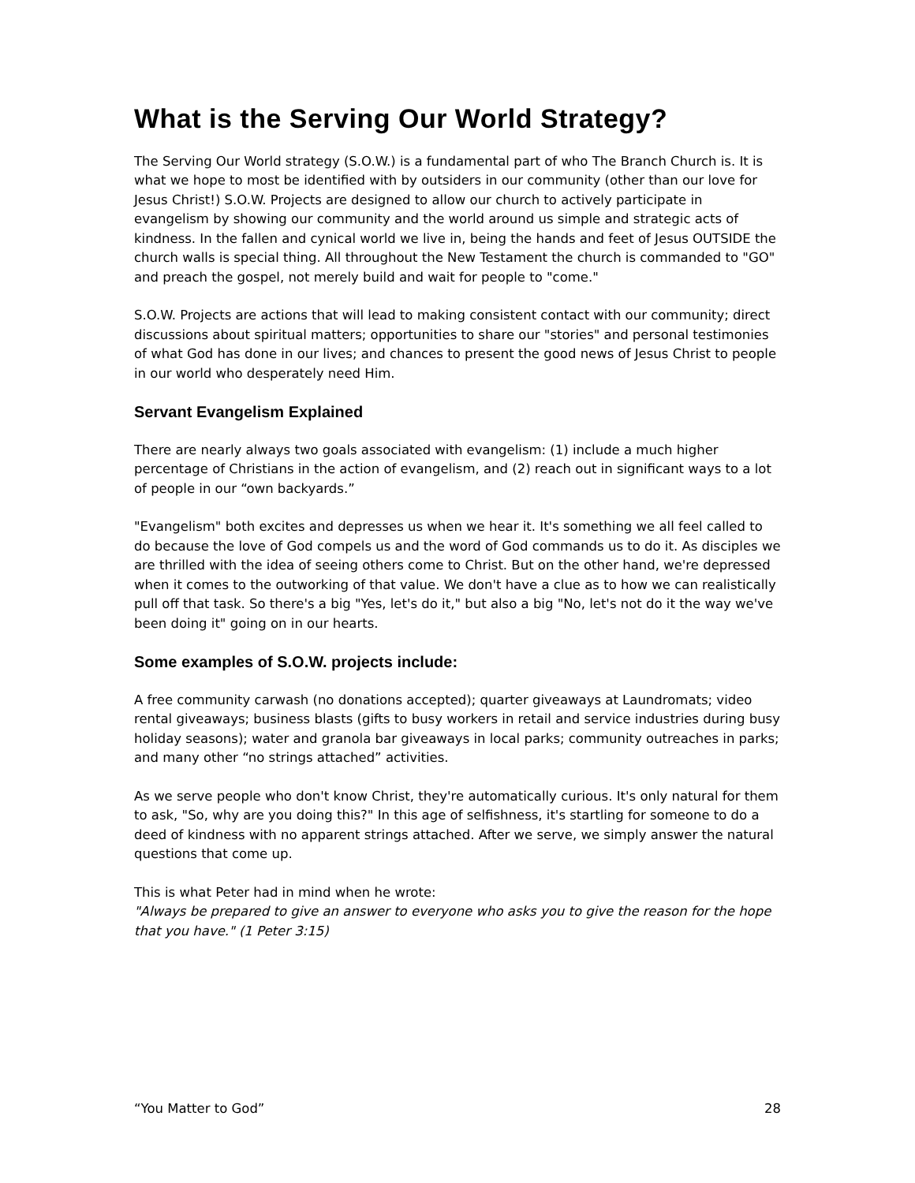What is the Serving Our World Strategy?
The Serving Our World strategy (S.O.W.) is a fundamental part of who The Branch Church is. It is what we hope to most be identified with by outsiders in our community (other than our love for Jesus Christ!) S.O.W. Projects are designed to allow our church to actively participate in evangelism by showing our community and the world around us simple and strategic acts of kindness. In the fallen and cynical world we live in, being the hands and feet of Jesus OUTSIDE the church walls is special thing. All throughout the New Testament the church is commanded to "GO" and preach the gospel, not merely build and wait for people to "come."
S.O.W. Projects are actions that will lead to making consistent contact with our community; direct discussions about spiritual matters; opportunities to share our "stories" and personal testimonies of what God has done in our lives; and chances to present the good news of Jesus Christ to people in our world who desperately need Him.
Servant Evangelism Explained
There are nearly always two goals associated with evangelism: (1) include a much higher percentage of Christians in the action of evangelism, and (2) reach out in significant ways to a lot of people in our “own backyards.”
"Evangelism" both excites and depresses us when we hear it. It's something we all feel called to do because the love of God compels us and the word of God commands us to do it. As disciples we are thrilled with the idea of seeing others come to Christ. But on the other hand, we're depressed when it comes to the outworking of that value. We don't have a clue as to how we can realistically pull off that task. So there's a big "Yes, let's do it," but also a big "No, let's not do it the way we've been doing it" going on in our hearts.
Some examples of S.O.W. projects include:
A free community carwash (no donations accepted); quarter giveaways at Laundromats; video rental giveaways; business blasts (gifts to busy workers in retail and service industries during busy holiday seasons); water and granola bar giveaways in local parks; community outreaches in parks; and many other “no strings attached” activities.
As we serve people who don't know Christ, they're automatically curious. It's only natural for them to ask, "So, why are you doing this?" In this age of selfishness, it's startling for someone to do a deed of kindness with no apparent strings attached. After we serve, we simply answer the natural questions that come up.
This is what Peter had in mind when he wrote:
"Always be prepared to give an answer to everyone who asks you to give the reason for the hope that you have." (1 Peter 3:15)
“You Matter to God” 28